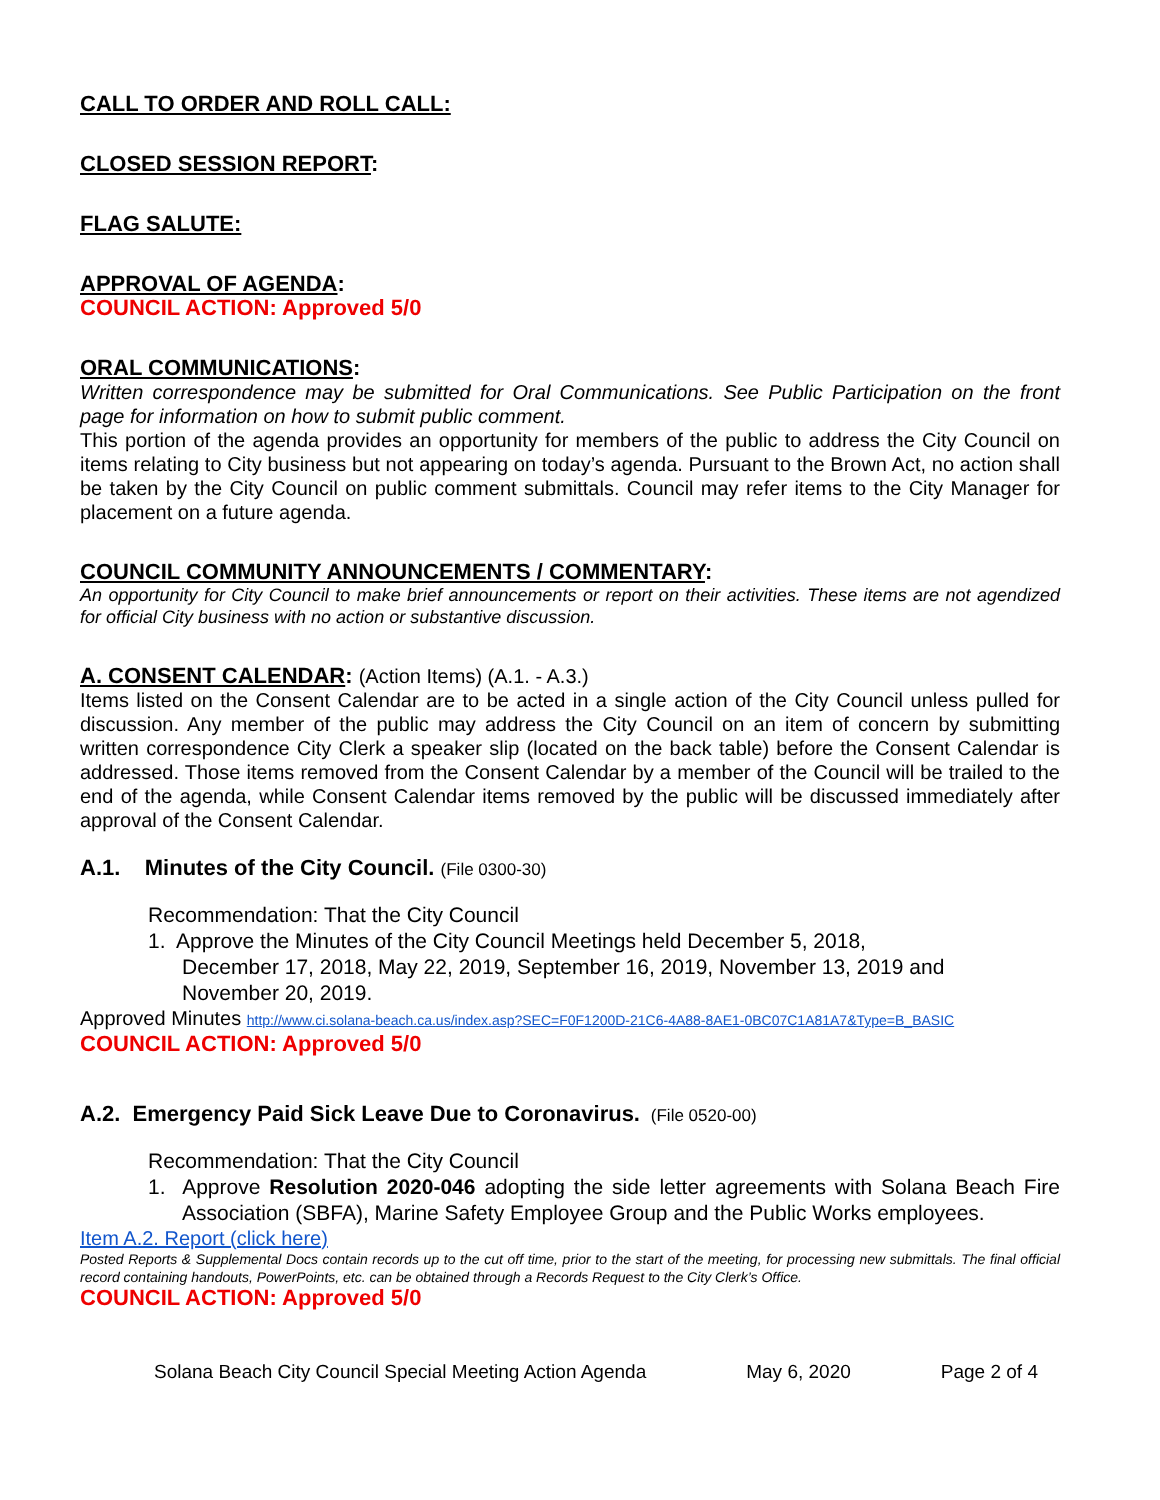CALL TO ORDER AND ROLL CALL:
CLOSED SESSION REPORT:
FLAG SALUTE:
APPROVAL OF AGENDA:
COUNCIL ACTION: Approved 5/0
ORAL COMMUNICATIONS:
Written correspondence may be submitted for Oral Communications. See Public Participation on the front page for information on how to submit public comment.
This portion of the agenda provides an opportunity for members of the public to address the City Council on items relating to City business but not appearing on today’s agenda. Pursuant to the Brown Act, no action shall be taken by the City Council on public comment submittals. Council may refer items to the City Manager for placement on a future agenda.
COUNCIL COMMUNITY ANNOUNCEMENTS / COMMENTARY:
An opportunity for City Council to make brief announcements or report on their activities. These items are not agendized for official City business with no action or substantive discussion.
A. CONSENT CALENDAR: (Action Items) (A.1. - A.3.)
Items listed on the Consent Calendar are to be acted in a single action of the City Council unless pulled for discussion. Any member of the public may address the City Council on an item of concern by submitting written correspondence City Clerk a speaker slip (located on the back table) before the Consent Calendar is addressed. Those items removed from the Consent Calendar by a member of the Council will be trailed to the end of the agenda, while Consent Calendar items removed by the public will be discussed immediately after approval of the Consent Calendar.
A.1. Minutes of the City Council. (File 0300-30)
Recommendation: That the City Council
1. Approve the Minutes of the City Council Meetings held December 5, 2018,
December 17, 2018, May 22, 2019, September 16, 2019, November 13, 2019 and
November 20, 2019.
Approved Minutes http://www.ci.solana-beach.ca.us/index.asp?SEC=F0F1200D-21C6-4A88-8AE1-0BC07C1A81A7&Type=B_BASIC
COUNCIL ACTION: Approved 5/0
A.2. Emergency Paid Sick Leave Due to Coronavirus. (File 0520-00)
Recommendation: That the City Council
1. Approve Resolution 2020-046 adopting the side letter agreements with Solana Beach Fire Association (SBFA), Marine Safety Employee Group and the Public Works employees.
Item A.2. Report (click here)
Posted Reports & Supplemental Docs contain records up to the cut off time, prior to the start of the meeting, for processing new submittals. The final official record containing handouts, PowerPoints, etc. can be obtained through a Records Request to the City Clerk’s Office.
COUNCIL ACTION: Approved 5/0
Solana Beach City Council Special Meeting Action Agenda May 6, 2020 Page 2 of 4